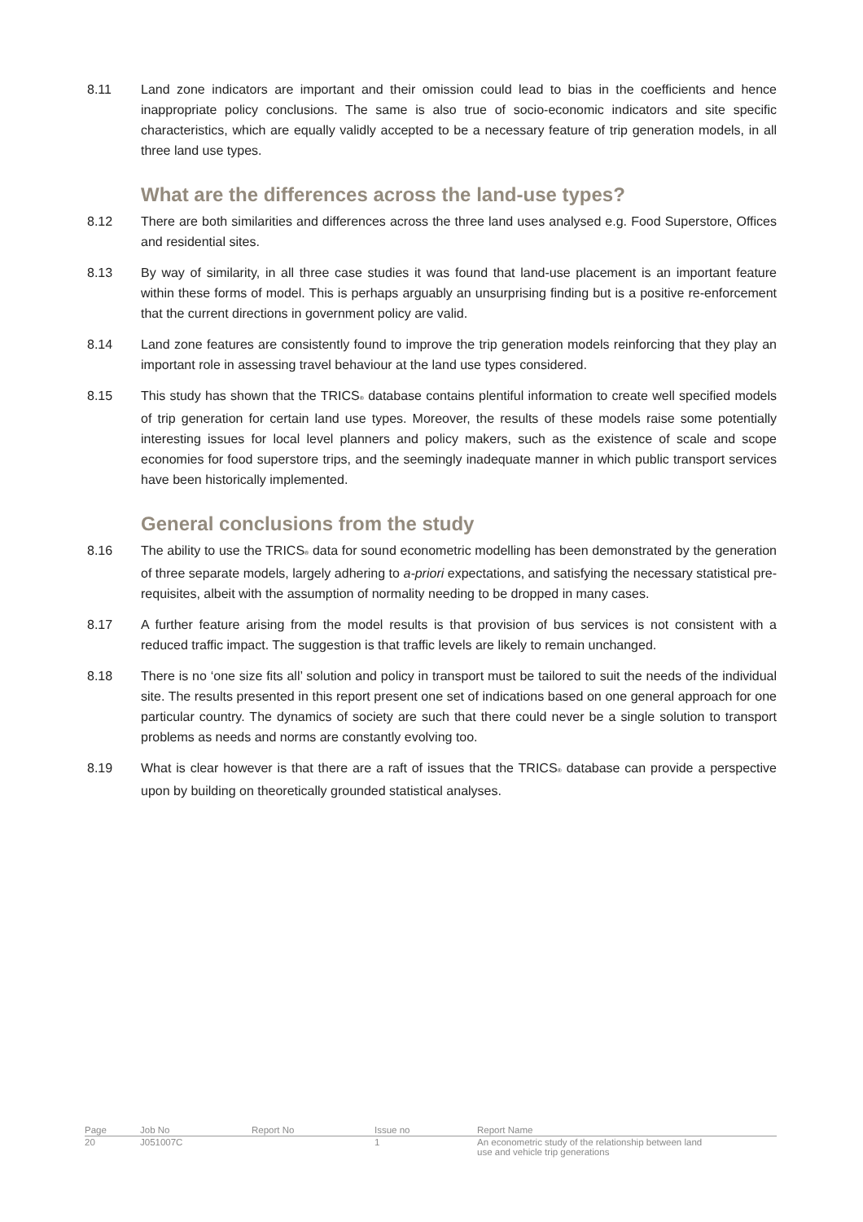8.11 Land zone indicators are important and their omission could lead to bias in the coefficients and hence inappropriate policy conclusions. The same is also true of socio-economic indicators and site specific characteristics, which are equally validly accepted to be a necessary feature of trip generation models, in all three land use types.
What are the differences across the land-use types?
8.12 There are both similarities and differences across the three land uses analysed e.g. Food Superstore, Offices and residential sites.
8.13 By way of similarity, in all three case studies it was found that land-use placement is an important feature within these forms of model. This is perhaps arguably an unsurprising finding but is a positive re-enforcement that the current directions in government policy are valid.
8.14 Land zone features are consistently found to improve the trip generation models reinforcing that they play an important role in assessing travel behaviour at the land use types considered.
8.15 This study has shown that the TRICS<sub>®</sub> database contains plentiful information to create well specified models of trip generation for certain land use types. Moreover, the results of these models raise some potentially interesting issues for local level planners and policy makers, such as the existence of scale and scope economies for food superstore trips, and the seemingly inadequate manner in which public transport services have been historically implemented.
General conclusions from the study
8.16 The ability to use the TRICS<sub>®</sub> data for sound econometric modelling has been demonstrated by the generation of three separate models, largely adhering to a-priori expectations, and satisfying the necessary statistical pre-requisites, albeit with the assumption of normality needing to be dropped in many cases.
8.17 A further feature arising from the model results is that provision of bus services is not consistent with a reduced traffic impact. The suggestion is that traffic levels are likely to remain unchanged.
8.18 There is no ‘one size fits all’ solution and policy in transport must be tailored to suit the needs of the individual site. The results presented in this report present one set of indications based on one general approach for one particular country. The dynamics of society are such that there could never be a single solution to transport problems as needs and norms are constantly evolving too.
8.19 What is clear however is that there are a raft of issues that the TRICS<sub>®</sub> database can provide a perspective upon by building on theoretically grounded statistical analyses.
| Page | Job No | Report No | Issue no | Report Name |
| 20 | J051007C | | 1 | An econometric study of the relationship between land use and vehicle trip generations |